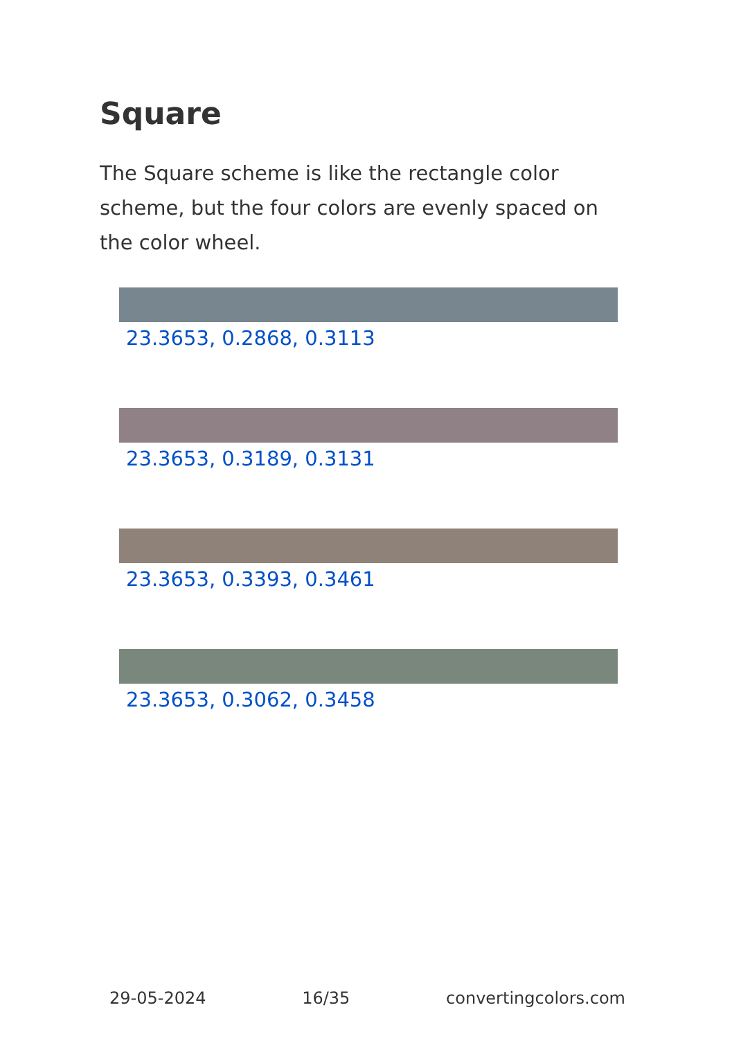Square
The Square scheme is like the rectangle color scheme, but the four colors are evenly spaced on the color wheel.
23.3653, 0.2868, 0.3113
23.3653, 0.3189, 0.3131
23.3653, 0.3393, 0.3461
23.3653, 0.3062, 0.3458
29-05-2024 16/35 convertingcolors.com